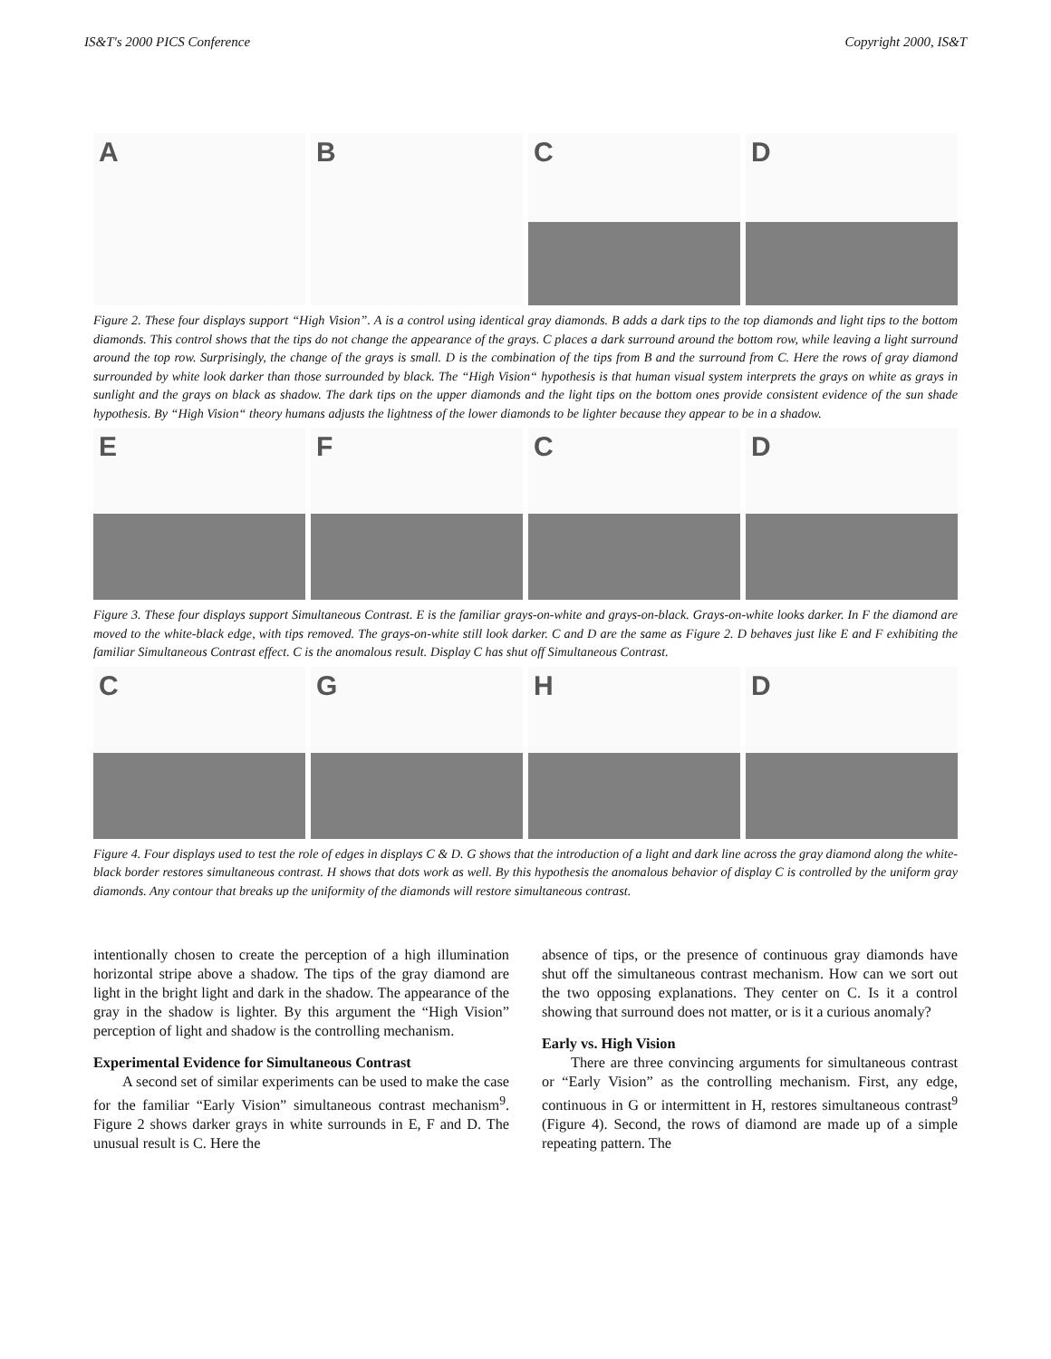IS&T's 2000 PICS Conference Copyright 2000, IS&T
A B C D
Figure 2. These four displays support “High Vision”. A is a control using identical gray diamonds. B adds a dark tips to the top diamonds and light tips to the bottom diamonds. This control shows that the tips do not change the appearance of the grays. C places a dark surround around the bottom row, while leaving a light surround around the top row. Surprisingly, the change of the grays is small. D is the combination of the tips from B and the surround from C. Here the rows of gray diamond surrounded by white look darker than those surrounded by black. The “High Vision“ hypothesis is that human visual system interprets the grays on white as grays in sunlight and the grays on black as shadow. The dark tips on the upper diamonds and the light tips on the bottom ones provide consistent evidence of the sun shade hypothesis. By “High Vision“ theory humans adjusts the lightness of the lower diamonds to be lighter because they appear to be in a shadow.
E F C D
Figure 3. These four displays support Simultaneous Contrast. E is the familiar grays-on-white and grays-on-black. Grays-on-white looks darker. In F the diamond are moved to the white-black edge, with tips removed. The grays-on-white still look darker. C and D are the same as Figure 2. D behaves just like E and F exhibiting the familiar Simultaneous Contrast effect. C is the anomalous result. Display C has shut off Simultaneous Contrast.
C G H D
Figure 4. Four displays used to test the role of edges in displays C & D. G shows that the introduction of a light and dark line across the gray diamond along the white-black border restores simultaneous contrast. H shows that dots work as well. By this hypothesis the anomalous behavior of display C is controlled by the uniform gray diamonds. Any contour that breaks up the uniformity of the diamonds will restore simultaneous contrast.
intentionally chosen to create the perception of a high illumination horizontal stripe above a shadow. The tips of the gray diamond are light in the bright light and dark in the shadow. The appearance of the gray in the shadow is lighter. By this argument the “High Vision” perception of light and shadow is the controlling mechanism.
Experimental Evidence for Simultaneous Contrast
A second set of similar experiments can be used to make the case for the familiar “Early Vision” simultaneous contrast mechanism<sup>9</sup>. Figure 2 shows darker grays in white surrounds in E, F and D. The unusual result is C. Here the
absence of tips, or the presence of continuous gray diamonds have shut off the simultaneous contrast mechanism. How can we sort out the two opposing explanations. They center on C. Is it a control showing that surround does not matter, or is it a curious anomaly?
Early vs. High Vision
There are three convincing arguments for simultaneous contrast or “Early Vision” as the controlling mechanism. First, any edge, continuous in G or intermittent in H, restores simultaneous contrast<sup>9</sup> (Figure 4). Second, the rows of diamond are made up of a simple repeating pattern. The